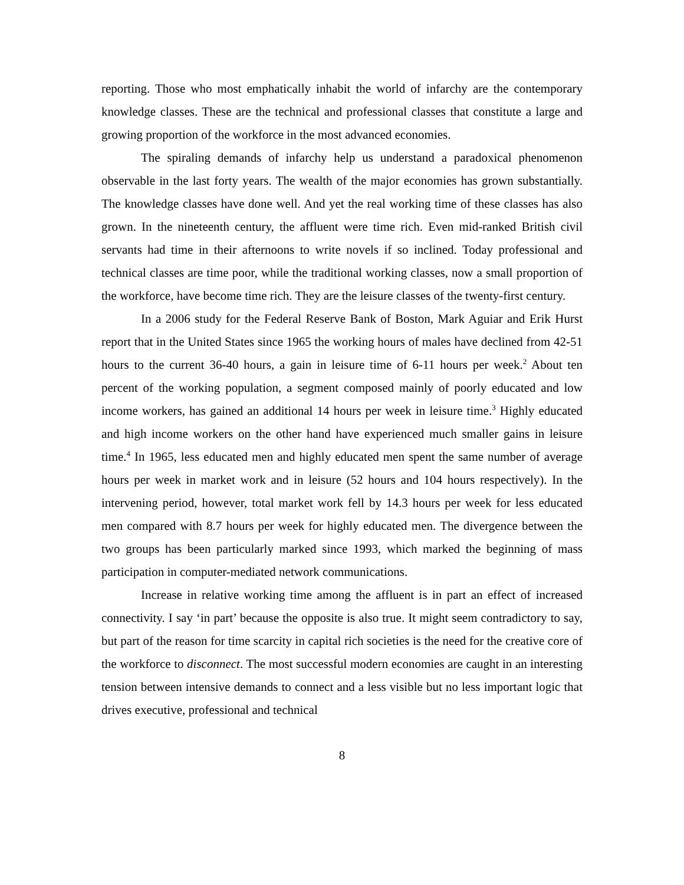reporting. Those who most emphatically inhabit the world of infarchy are the contemporary knowledge classes. These are the technical and professional classes that constitute a large and growing proportion of the workforce in the most advanced economies.
The spiraling demands of infarchy help us understand a paradoxical phenomenon observable in the last forty years. The wealth of the major economies has grown substantially. The knowledge classes have done well. And yet the real working time of these classes has also grown. In the nineteenth century, the affluent were time rich. Even mid-ranked British civil servants had time in their afternoons to write novels if so inclined. Today professional and technical classes are time poor, while the traditional working classes, now a small proportion of the workforce, have become time rich. They are the leisure classes of the twenty-first century.
In a 2006 study for the Federal Reserve Bank of Boston, Mark Aguiar and Erik Hurst report that in the United States since 1965 the working hours of males have declined from 42-51 hours to the current 36-40 hours, a gain in leisure time of 6-11 hours per week.<sup>2</sup> About ten percent of the working population, a segment composed mainly of poorly educated and low income workers, has gained an additional 14 hours per week in leisure time.<sup>3</sup> Highly educated and high income workers on the other hand have experienced much smaller gains in leisure time.<sup>4</sup> In 1965, less educated men and highly educated men spent the same number of average hours per week in market work and in leisure (52 hours and 104 hours respectively). In the intervening period, however, total market work fell by 14.3 hours per week for less educated men compared with 8.7 hours per week for highly educated men. The divergence between the two groups has been particularly marked since 1993, which marked the beginning of mass participation in computer-mediated network communications.
Increase in relative working time among the affluent is in part an effect of increased connectivity. I say ‘in part’ because the opposite is also true. It might seem contradictory to say, but part of the reason for time scarcity in capital rich societies is the need for the creative core of the workforce to disconnect. The most successful modern economies are caught in an interesting tension between intensive demands to connect and a less visible but no less important logic that drives executive, professional and technical
8